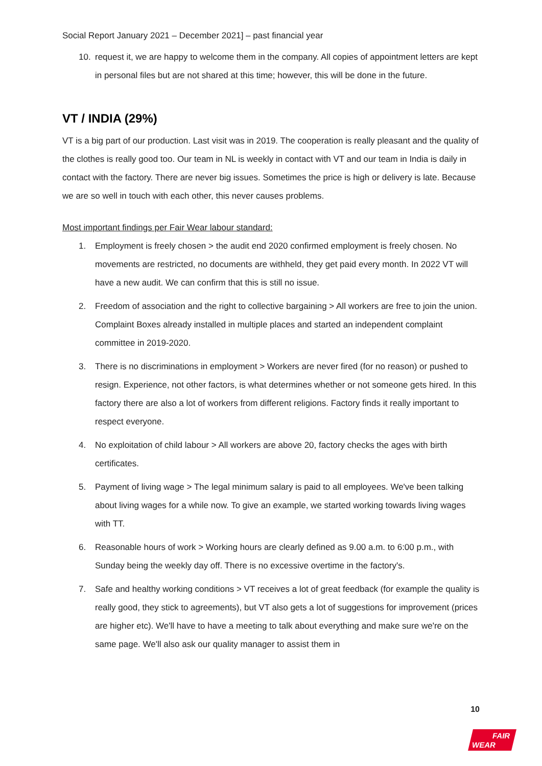Social Report January 2021 – December 2021] – past financial year
10. request it, we are happy to welcome them in the company. All copies of appointment letters are kept in personal files but are not shared at this time; however, this will be done in the future.
VT / INDIA (29%)
VT is a big part of our production. Last visit was in 2019. The cooperation is really pleasant and the quality of the clothes is really good too. Our team in NL is weekly in contact with VT and our team in India is daily in contact with the factory. There are never big issues. Sometimes the price is high or delivery is late. Because we are so well in touch with each other, this never causes problems.
Most important findings per Fair Wear labour standard:
1. Employment is freely chosen > the audit end 2020 confirmed employment is freely chosen. No movements are restricted, no documents are withheld, they get paid every month. In 2022 VT will have a new audit. We can confirm that this is still no issue.
2. Freedom of association and the right to collective bargaining > All workers are free to join the union. Complaint Boxes already installed in multiple places and started an independent complaint committee in 2019-2020.
3. There is no discriminations in employment > Workers are never fired (for no reason) or pushed to resign. Experience, not other factors, is what determines whether or not someone gets hired. In this factory there are also a lot of workers from different religions. Factory finds it really important to respect everyone.
4. No exploitation of child labour > All workers are above 20, factory checks the ages with birth certificates.
5. Payment of living wage > The legal minimum salary is paid to all employees. We've been talking about living wages for a while now. To give an example, we started working towards living wages with TT.
6. Reasonable hours of work > Working hours are clearly defined as 9.00 a.m. to 6:00 p.m., with Sunday being the weekly day off. There is no excessive overtime in the factory's.
7. Safe and healthy working conditions > VT receives a lot of great feedback (for example the quality is really good, they stick to agreements), but VT also gets a lot of suggestions for improvement (prices are higher etc). We'll have to have a meeting to talk about everything and make sure we're on the same page. We'll also ask our quality manager to assist them in
10
FAIR
WEAR